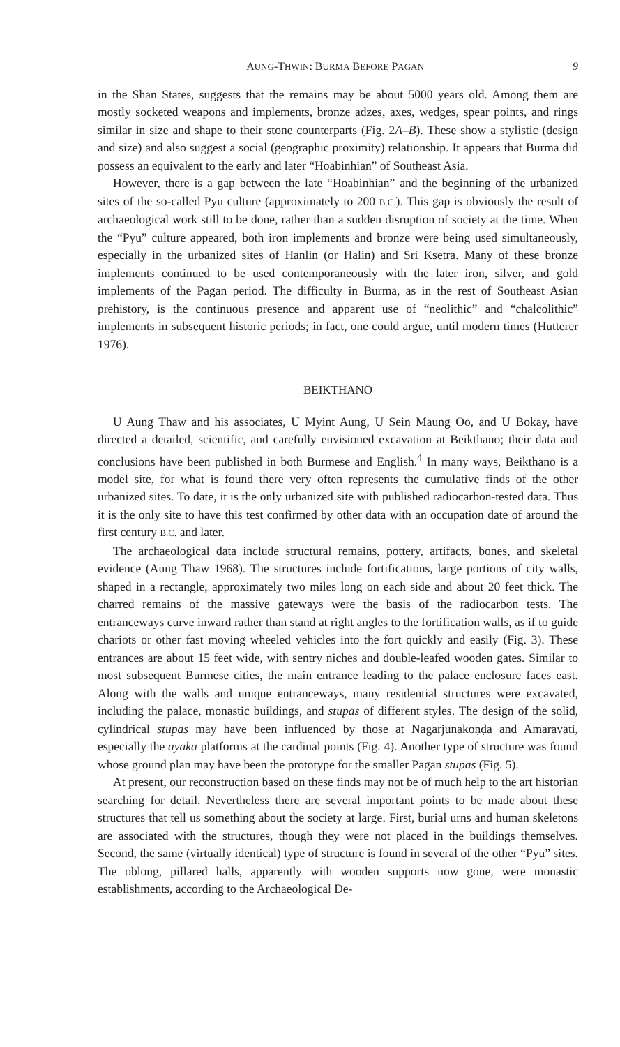AUNG-THWIN: BURMA BEFORE PAGAN 9
in the Shan States, suggests that the remains may be about 5000 years old. Among them are mostly socketed weapons and implements, bronze adzes, axes, wedges, spear points, and rings similar in size and shape to their stone counterparts (Fig. 2A–B). These show a stylistic (design and size) and also suggest a social (geographic proximity) relationship. It appears that Burma did possess an equivalent to the early and later “Hoabinhian” of Southeast Asia.
However, there is a gap between the late “Hoabinhian” and the beginning of the urbanized sites of the so-called Pyu culture (approximately to 200 B.C.). This gap is obviously the result of archaeological work still to be done, rather than a sudden disruption of society at the time. When the “Pyu” culture appeared, both iron implements and bronze were being used simultaneously, especially in the urbanized sites of Hanlin (or Halin) and Sri Ksetra. Many of these bronze implements continued to be used contemporaneously with the later iron, silver, and gold implements of the Pagan period. The difficulty in Burma, as in the rest of Southeast Asian prehistory, is the continuous presence and apparent use of “neolithic” and “chalcolithic” implements in subsequent historic periods; in fact, one could argue, until modern times (Hutterer 1976).
BEIKTHANO
U Aung Thaw and his associates, U Myint Aung, U Sein Maung Oo, and U Bokay, have directed a detailed, scientific, and carefully envisioned excavation at Beikthano; their data and conclusions have been published in both Burmese and English.<sup>4</sup> In many ways, Beikthano is a model site, for what is found there very often represents the cumulative finds of the other urbanized sites. To date, it is the only urbanized site with published radiocarbon-tested data. Thus it is the only site to have this test confirmed by other data with an occupation date of around the first century B.C. and later.
The archaeological data include structural remains, pottery, artifacts, bones, and skeletal evidence (Aung Thaw 1968). The structures include fortifications, large portions of city walls, shaped in a rectangle, approximately two miles long on each side and about 20 feet thick. The charred remains of the massive gateways were the basis of the radiocarbon tests. The entranceways curve inward rather than stand at right angles to the fortification walls, as if to guide chariots or other fast moving wheeled vehicles into the fort quickly and easily (Fig. 3). These entrances are about 15 feet wide, with sentry niches and double-leafed wooden gates. Similar to most subsequent Burmese cities, the main entrance leading to the palace enclosure faces east. Along with the walls and unique entranceways, many residential structures were excavated, including the palace, monastic buildings, and stupas of different styles. The design of the solid, cylindrical stupas may have been influenced by those at Nagarjunakoṇḍa and Amaravati, especially the ayaka platforms at the cardinal points (Fig. 4). Another type of structure was found whose ground plan may have been the prototype for the smaller Pagan stupas (Fig. 5).
At present, our reconstruction based on these finds may not be of much help to the art historian searching for detail. Nevertheless there are several important points to be made about these structures that tell us something about the society at large. First, burial urns and human skeletons are associated with the structures, though they were not placed in the buildings themselves. Second, the same (virtually identical) type of structure is found in several of the other “Pyu” sites. The oblong, pillared halls, apparently with wooden supports now gone, were monastic establishments, according to the Archaeological De-